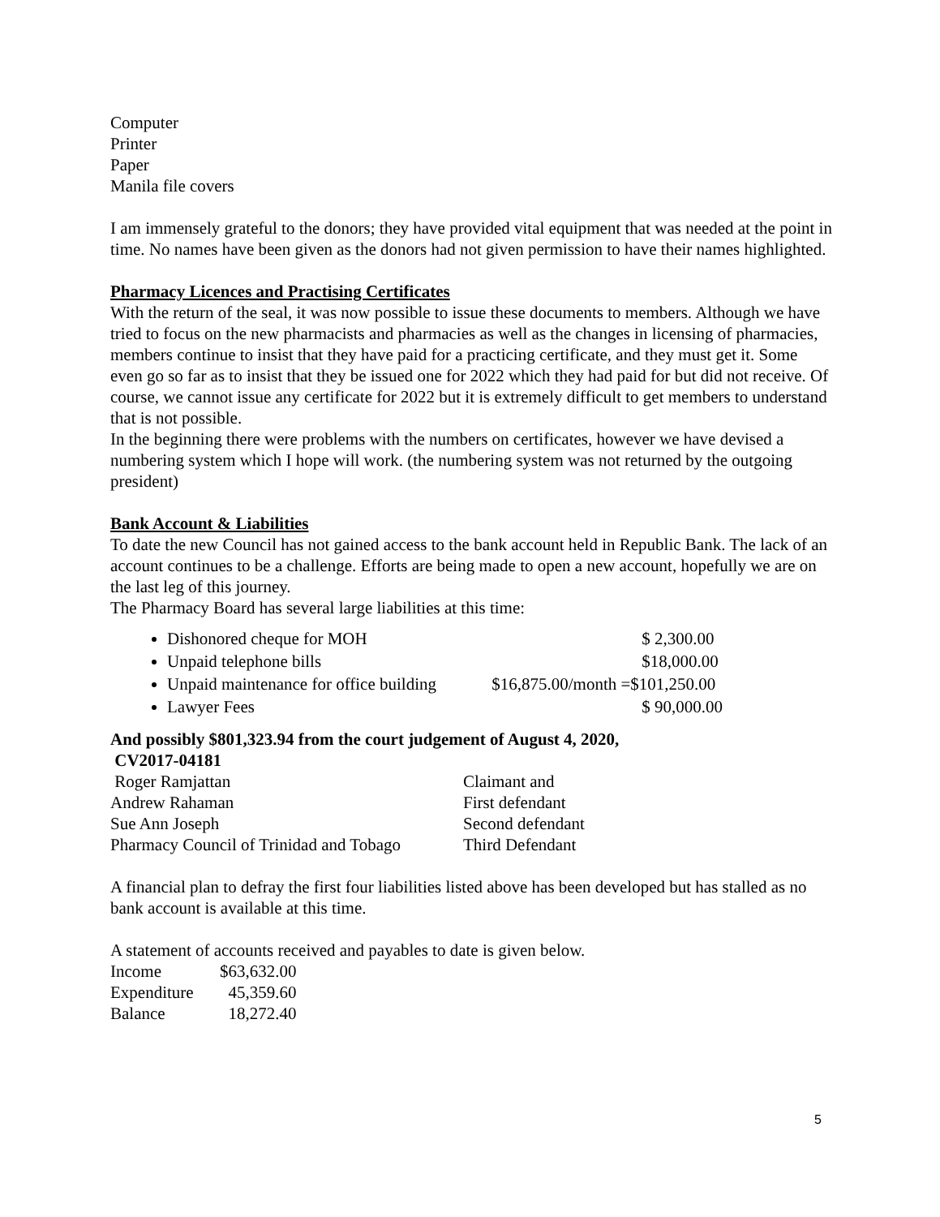Computer
Printer
Paper
Manila file covers
I am immensely grateful to the donors; they have provided vital equipment that was needed at the point in time. No names have been given as the donors had not given permission to have their names highlighted.
Pharmacy Licences and Practising Certificates
With the return of the seal, it was now possible to issue these documents to members. Although we have tried to focus on the new pharmacists and pharmacies as well as the changes in licensing of pharmacies, members continue to insist that they have paid for a practicing certificate, and they must get it. Some even go so far as to insist that they be issued one for 2022 which they had paid for but did not receive. Of course, we cannot issue any certificate for 2022 but it is extremely difficult to get members to understand that is not possible.
In the beginning there were problems with the numbers on certificates, however we have devised a numbering system which I hope will work. (the numbering system was not returned by the outgoing president)
Bank Account & Liabilities
To date the new Council has not gained access to the bank account held in Republic Bank. The lack of an account continues to be a challenge. Efforts are being made to open a new account, hopefully we are on the last leg of this journey.
The Pharmacy Board has several large liabilities at this time:
Dishonored cheque for MOH $ 2,300.00
Unpaid telephone bills $18,000.00
Unpaid maintenance for office building $16,875.00/month =$101,250.00
Lawyer Fees $ 90,000.00
And possibly $801,323.94 from the court judgement of August 4, 2020,
CV2017-04181
Roger Ramjattan Claimant and
Andrew Rahaman First defendant
Sue Ann Joseph Second defendant
Pharmacy Council of Trinidad and Tobago Third Defendant
A financial plan to defray the first four liabilities listed above has been developed but has stalled as no bank account is available at this time.
A statement of accounts received and payables to date is given below.
Income $63,632.00
Expenditure 45,359.60
Balance 18,272.40
5